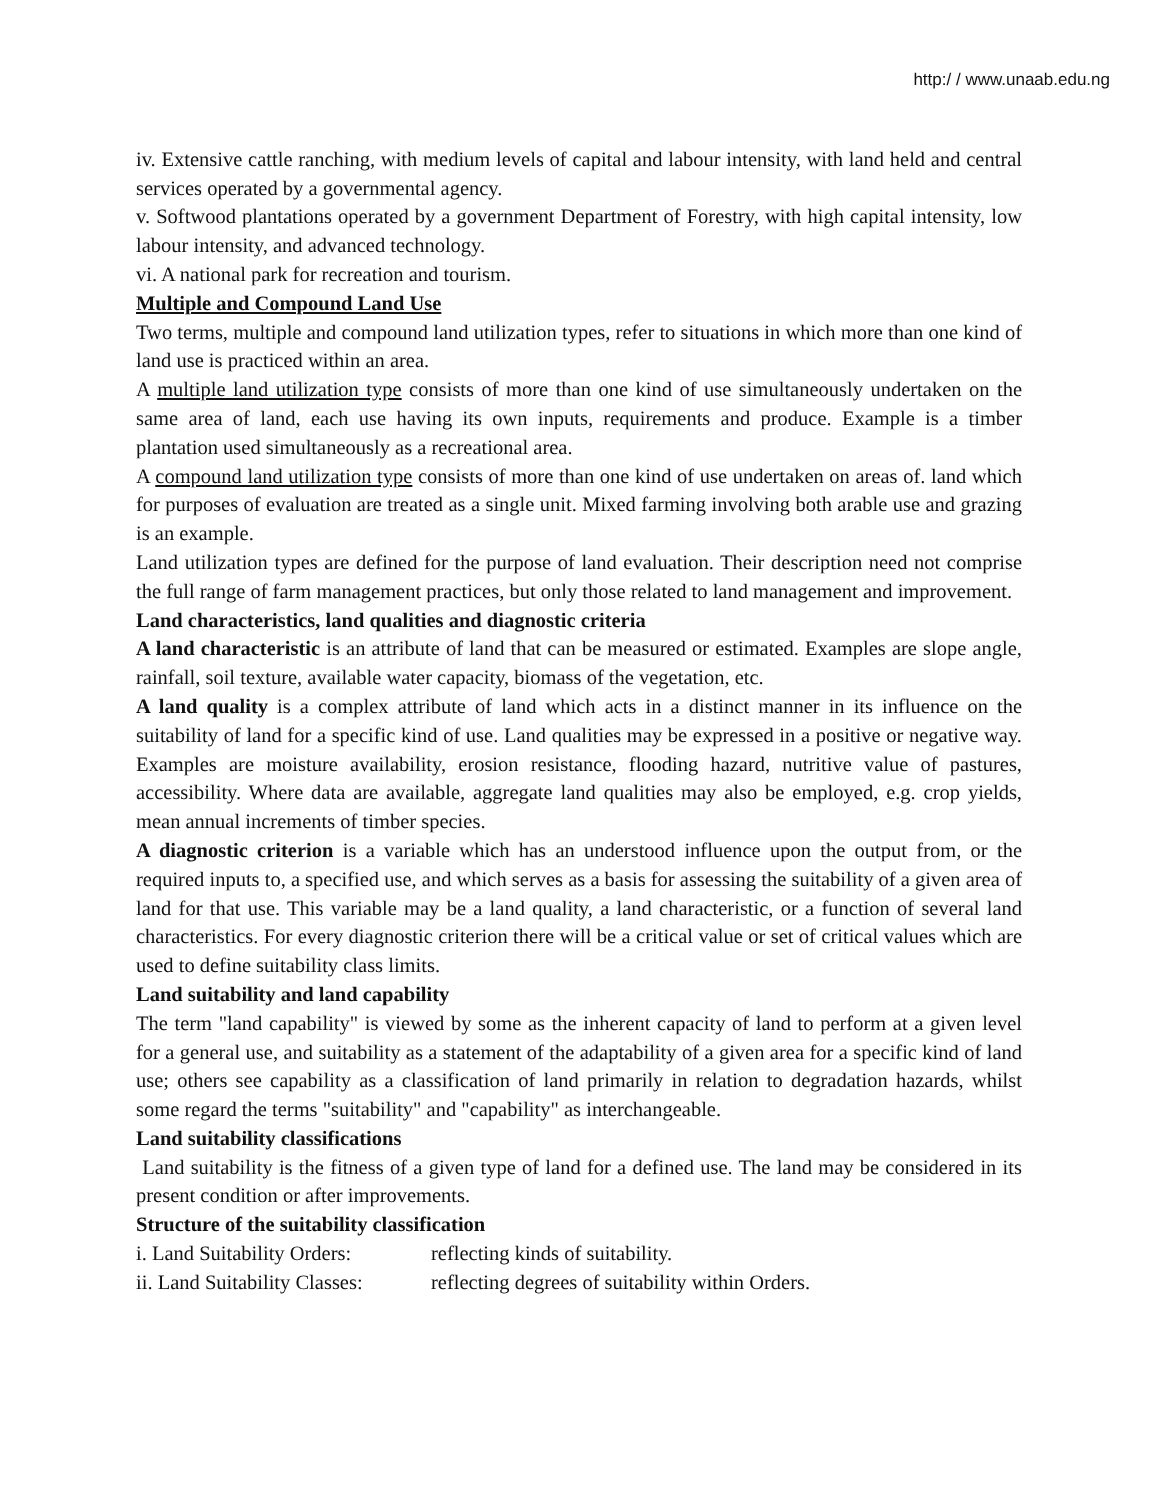http:/ / www.unaab.edu.ng
iv. Extensive cattle ranching, with medium levels of capital and labour intensity, with land held and central services operated by a governmental agency.
v. Softwood plantations operated by a government Department of Forestry, with high capital intensity, low labour intensity, and advanced technology.
vi. A national park for recreation and tourism.
Multiple and Compound Land Use
Two terms, multiple and compound land utilization types, refer to situations in which more than one kind of land use is practiced within an area.
A multiple land utilization type consists of more than one kind of use simultaneously undertaken on the same area of land, each use having its own inputs, requirements and produce. Example is a timber plantation used simultaneously as a recreational area.
A compound land utilization type consists of more than one kind of use undertaken on areas of. land which for purposes of evaluation are treated as a single unit. Mixed farming involving both arable use and grazing is an example.
Land utilization types are defined for the purpose of land evaluation. Their description need not comprise the full range of farm management practices, but only those related to land management and improvement.
Land characteristics, land qualities and diagnostic criteria
A land characteristic is an attribute of land that can be measured or estimated. Examples are slope angle, rainfall, soil texture, available water capacity, biomass of the vegetation, etc.
A land quality is a complex attribute of land which acts in a distinct manner in its influence on the suitability of land for a specific kind of use. Land qualities may be expressed in a positive or negative way. Examples are moisture availability, erosion resistance, flooding hazard, nutritive value of pastures, accessibility. Where data are available, aggregate land qualities may also be employed, e.g. crop yields, mean annual increments of timber species.
A diagnostic criterion is a variable which has an understood influence upon the output from, or the required inputs to, a specified use, and which serves as a basis for assessing the suitability of a given area of land for that use. This variable may be a land quality, a land characteristic, or a function of several land characteristics. For every diagnostic criterion there will be a critical value or set of critical values which are used to define suitability class limits.
Land suitability and land capability
The term "land capability" is viewed by some as the inherent capacity of land to perform at a given level for a general use, and suitability as a statement of the adaptability of a given area for a specific kind of land use; others see capability as a classification of land primarily in relation to degradation hazards, whilst some regard the terms "suitability" and "capability" as interchangeable.
Land suitability classifications
Land suitability is the fitness of a given type of land for a defined use. The land may be considered in its present condition or after improvements.
Structure of the suitability classification
i. Land Suitability Orders: reflecting kinds of suitability.
ii. Land Suitability Classes: reflecting degrees of suitability within Orders.